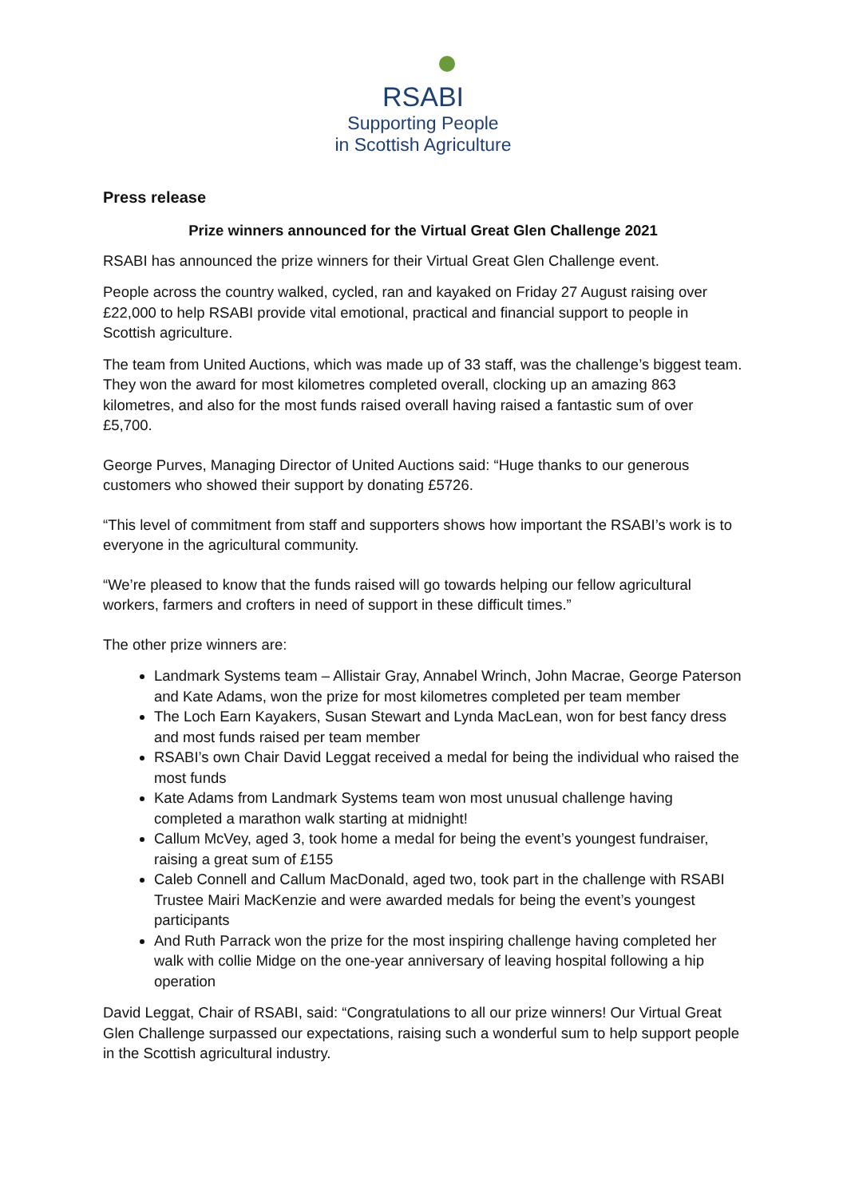RSABI
Supporting People
in Scottish Agriculture
Press release
Prize winners announced for the Virtual Great Glen Challenge 2021
RSABI has announced the prize winners for their Virtual Great Glen Challenge event.
People across the country walked, cycled, ran and kayaked on Friday 27 August raising over £22,000 to help RSABI provide vital emotional, practical and financial support to people in Scottish agriculture.
The team from United Auctions, which was made up of 33 staff, was the challenge’s biggest team. They won the award for most kilometres completed overall, clocking up an amazing 863 kilometres, and also for the most funds raised overall having raised a fantastic sum of over £5,700.
George Purves, Managing Director of United Auctions said: “Huge thanks to our generous customers who showed their support by donating £5726.
“This level of commitment from staff and supporters shows how important the RSABI’s work is to everyone in the agricultural community.
“We’re pleased to know that the funds raised will go towards helping our fellow agricultural workers, farmers and crofters in need of support in these difficult times.”
The other prize winners are:
Landmark Systems team – Allistair Gray, Annabel Wrinch, John Macrae, George Paterson and Kate Adams, won the prize for most kilometres completed per team member
The Loch Earn Kayakers, Susan Stewart and Lynda MacLean, won for best fancy dress and most funds raised per team member
RSABI’s own Chair David Leggat received a medal for being the individual who raised the most funds
Kate Adams from Landmark Systems team won most unusual challenge having completed a marathon walk starting at midnight!
Callum McVey, aged 3, took home a medal for being the event’s youngest fundraiser, raising a great sum of £155
Caleb Connell and Callum MacDonald, aged two, took part in the challenge with RSABI Trustee Mairi MacKenzie and were awarded medals for being the event’s youngest participants
And Ruth Parrack won the prize for the most inspiring challenge having completed her walk with collie Midge on the one-year anniversary of leaving hospital following a hip operation
David Leggat, Chair of RSABI, said: “Congratulations to all our prize winners! Our Virtual Great Glen Challenge surpassed our expectations, raising such a wonderful sum to help support people in the Scottish agricultural industry.